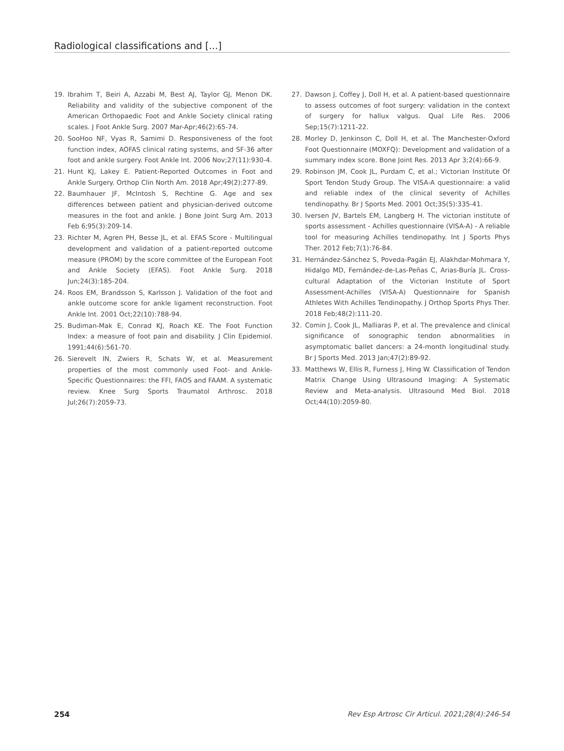Radiological classifications and [...]
19. Ibrahim T, Beiri A, Azzabi M, Best AJ, Taylor GJ, Menon DK. Reliability and validity of the subjective component of the American Orthopaedic Foot and Ankle Society clinical rating scales. J Foot Ankle Surg. 2007 Mar-Apr;46(2):65-74.
20. SooHoo NF, Vyas R, Samimi D. Responsiveness of the foot function index, AOFAS clinical rating systems, and SF-36 after foot and ankle surgery. Foot Ankle Int. 2006 Nov;27(11):930-4.
21. Hunt KJ, Lakey E. Patient-Reported Outcomes in Foot and Ankle Surgery. Orthop Clin North Am. 2018 Apr;49(2):277-89.
22. Baumhauer JF, McIntosh S, Rechtine G. Age and sex differences between patient and physician-derived outcome measures in the foot and ankle. J Bone Joint Surg Am. 2013 Feb 6;95(3):209-14.
23. Richter M, Agren PH, Besse JL, et al. EFAS Score - Multilingual development and validation of a patient-reported outcome measure (PROM) by the score committee of the European Foot and Ankle Society (EFAS). Foot Ankle Surg. 2018 Jun;24(3):185-204.
24. Roos EM, Brandsson S, Karlsson J. Validation of the foot and ankle outcome score for ankle ligament reconstruction. Foot Ankle Int. 2001 Oct;22(10):788-94.
25. Budiman-Mak E, Conrad KJ, Roach KE. The Foot Function Index: a measure of foot pain and disability. J Clin Epidemiol. 1991;44(6):561-70.
26. Sierevelt IN, Zwiers R, Schats W, et al. Measurement properties of the most commonly used Foot- and Ankle-Specific Questionnaires: the FFI, FAOS and FAAM. A systematic review. Knee Surg Sports Traumatol Arthrosc. 2018 Jul;26(7):2059-73.
27. Dawson J, Coffey J, Doll H, et al. A patient-based questionnaire to assess outcomes of foot surgery: validation in the context of surgery for hallux valgus. Qual Life Res. 2006 Sep;15(7):1211-22.
28. Morley D, Jenkinson C, Doll H, et al. The Manchester-Oxford Foot Questionnaire (MOXFQ): Development and validation of a summary index score. Bone Joint Res. 2013 Apr 3;2(4):66-9.
29. Robinson JM, Cook JL, Purdam C, et al.; Victorian Institute Of Sport Tendon Study Group. The VISA-A questionnaire: a valid and reliable index of the clinical severity of Achilles tendinopathy. Br J Sports Med. 2001 Oct;35(5):335-41.
30. Iversen JV, Bartels EM, Langberg H. The victorian institute of sports assessment - Achilles questionnaire (VISA-A) - A reliable tool for measuring Achilles tendinopathy. Int J Sports Phys Ther. 2012 Feb;7(1):76-84.
31. Hernández-Sánchez S, Poveda-Pagán EJ, Alakhdar-Mohmara Y, Hidalgo MD, Fernández-de-Las-Peñas C, Arias-Buría JL. Cross-cultural Adaptation of the Victorian Institute of Sport Assessment-Achilles (VISA-A) Questionnaire for Spanish Athletes With Achilles Tendinopathy. J Orthop Sports Phys Ther. 2018 Feb;48(2):111-20.
32. Comin J, Cook JL, Malliaras P, et al. The prevalence and clinical significance of sonographic tendon abnormalities in asymptomatic ballet dancers: a 24-month longitudinal study. Br J Sports Med. 2013 Jan;47(2):89-92.
33. Matthews W, Ellis R, Furness J, Hing W. Classification of Tendon Matrix Change Using Ultrasound Imaging: A Systematic Review and Meta-analysis. Ultrasound Med Biol. 2018 Oct;44(10):2059-80.
254 Rev Esp Artrosc Cir Articul. 2021;28(4):246-54